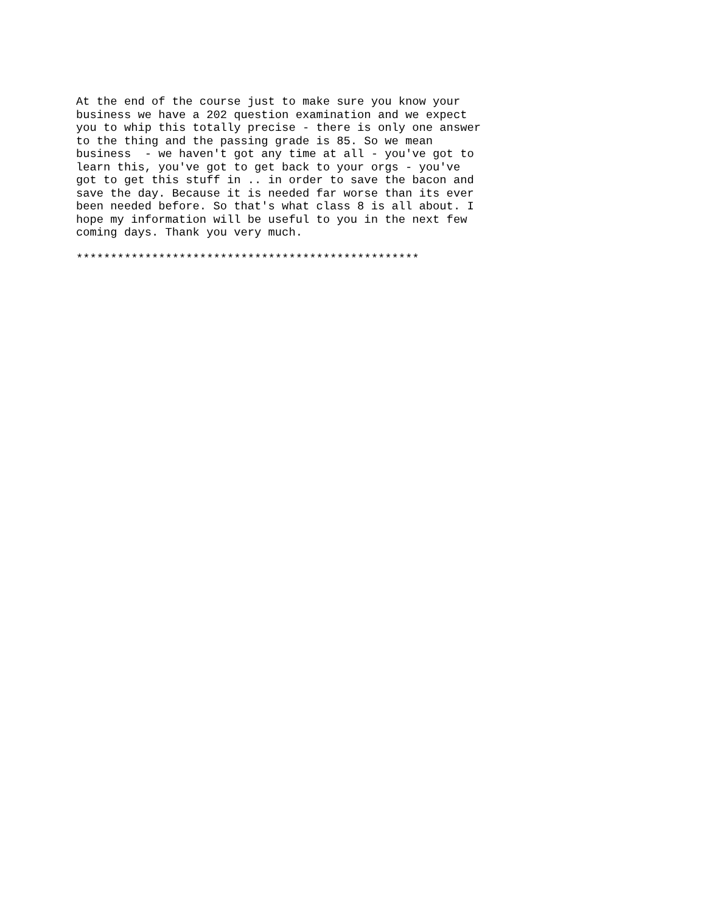At the end of the course just to make sure you know your
business we have a 202 question examination and we expect
you to whip this totally precise - there is only one answer
to the thing and the passing grade is 85. So we mean
business  - we haven't got any time at all - you've got to
learn this, you've got to get back to your orgs - you've
got to get this stuff in .. in order to save the bacon and
save the day. Because it is needed far worse than its ever
been needed before. So that's what class 8 is all about. I
hope my information will be useful to you in the next few
coming days. Thank you very much.

**************************************************